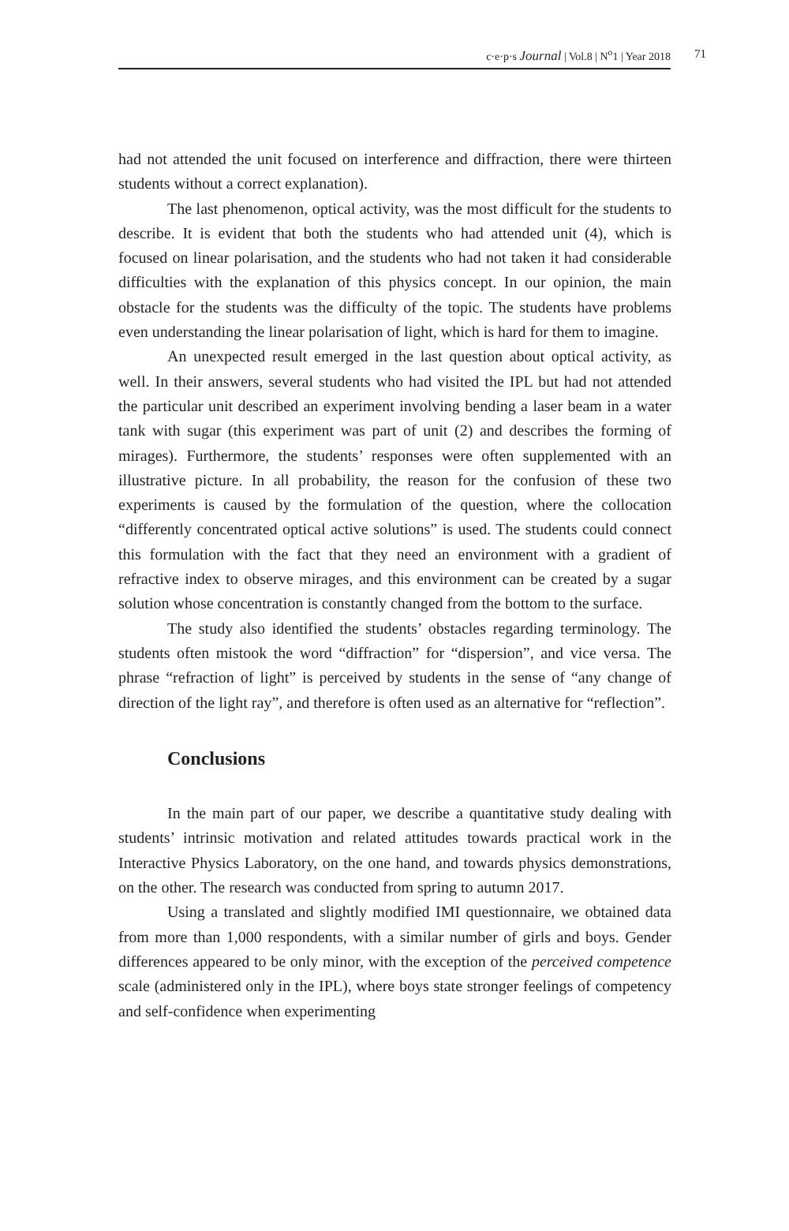c·e·p·s Journal | Vol.8 | N<sup>o</sup>1 | Year 2018 71
had not attended the unit focused on interference and diffraction, there were thirteen students without a correct explanation).
The last phenomenon, optical activity, was the most difficult for the students to describe. It is evident that both the students who had attended unit (4), which is focused on linear polarisation, and the students who had not taken it had considerable difficulties with the explanation of this physics concept. In our opinion, the main obstacle for the students was the difficulty of the topic. The students have problems even understanding the linear polarisation of light, which is hard for them to imagine.
An unexpected result emerged in the last question about optical activity, as well. In their answers, several students who had visited the IPL but had not attended the particular unit described an experiment involving bending a laser beam in a water tank with sugar (this experiment was part of unit (2) and describes the forming of mirages). Furthermore, the students’ responses were often supplemented with an illustrative picture. In all probability, the reason for the confusion of these two experiments is caused by the formulation of the question, where the collocation “differently concentrated optical active solutions” is used. The students could connect this formulation with the fact that they need an environment with a gradient of refractive index to observe mirages, and this environment can be created by a sugar solution whose concentration is constantly changed from the bottom to the surface.
The study also identified the students’ obstacles regarding terminology. The students often mistook the word “diffraction” for “dispersion”, and vice versa. The phrase “refraction of light” is perceived by students in the sense of “any change of direction of the light ray”, and therefore is often used as an alternative for “reflection”.
Conclusions
In the main part of our paper, we describe a quantitative study dealing with students’ intrinsic motivation and related attitudes towards practical work in the Interactive Physics Laboratory, on the one hand, and towards physics demonstrations, on the other. The research was conducted from spring to autumn 2017.
Using a translated and slightly modified IMI questionnaire, we obtained data from more than 1,000 respondents, with a similar number of girls and boys. Gender differences appeared to be only minor, with the exception of the perceived competence scale (administered only in the IPL), where boys state stronger feelings of competency and self-confidence when experimenting